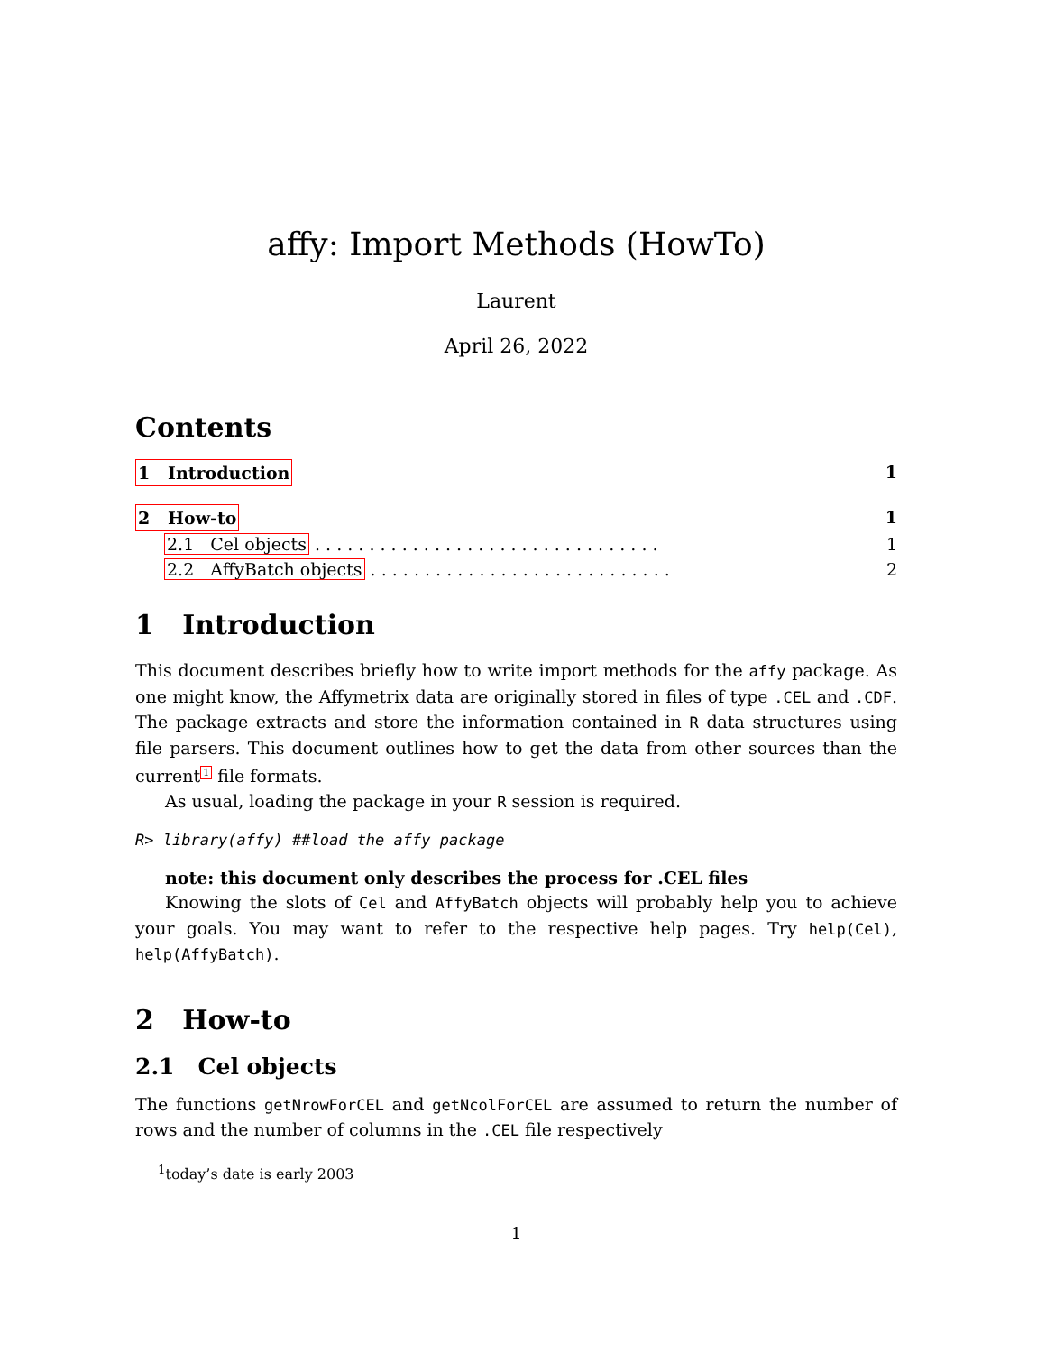affy: Import Methods (HowTo)
Laurent
April 26, 2022
Contents
1 Introduction 1
2 How-to 1
2.1 Cel objects . . . . . . . . . . . . . . . . . . . . . . . . . . . . . . . . 1
2.2 AffyBatch objects . . . . . . . . . . . . . . . . . . . . . . . . . . . . 2
1 Introduction
This document describes briefly how to write import methods for the affy package. As one might know, the Affymetrix data are originally stored in files of type .CEL and .CDF. The package extracts and store the information contained in R data structures using file parsers. This document outlines how to get the data from other sources than the current<sup>1</sup> file formats.
As usual, loading the package in your R session is required.
R> library(affy) ##load the affy package
note: this document only describes the process for .CEL files
Knowing the slots of Cel and AffyBatch objects will probably help you to achieve your goals. You may want to refer to the respective help pages. Try help(Cel), help(AffyBatch).
2 How-to
2.1 Cel objects
The functions getNrowForCEL and getNcolForCEL are assumed to return the number of rows and the number of columns in the .CEL file respectively
<sup>1</sup> today’s date is early 2003
1